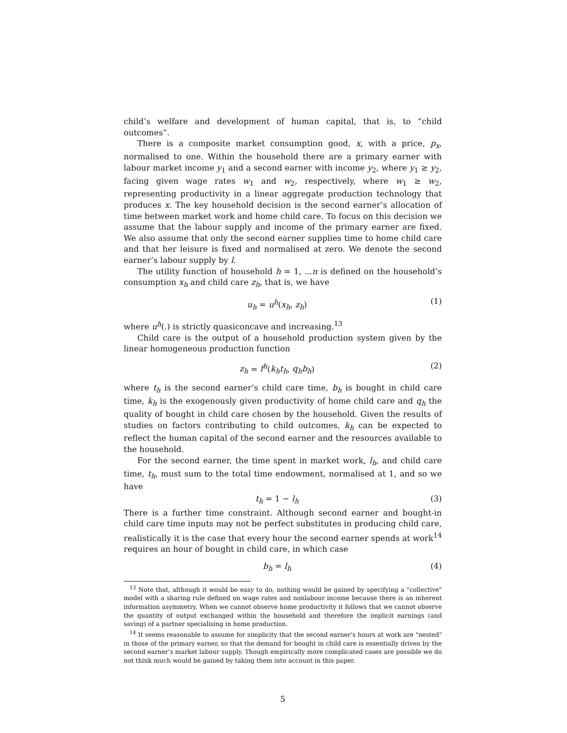child’s welfare and development of human capital, that is, to “child outcomes”.
There is a composite market consumption good, x, with a price, p<sub>x</sub>, normalised to one. Within the household there are a primary earner with labour market income y<sub>1</sub> and a second earner with income y<sub>2</sub>, where y<sub>1</sub> ≥ y<sub>2</sub>, facing given wage rates w<sub>1</sub> and w<sub>2</sub>, respectively, where w<sub>1</sub> ≥ w<sub>2</sub>, representing productivity in a linear aggregate production technology that produces x. The key household decision is the second earner’s allocation of time between market work and home child care. To focus on this decision we assume that the labour supply and income of the primary earner are fixed. We also assume that only the second earner supplies time to home child care and that her leisure is fixed and normalised at zero. We denote the second earner’s labour supply by l.
The utility function of household h = 1, ...n is defined on the household’s consumption x<sub>h</sub> and child care z<sub>h</sub>, that is, we have
u<sub>h</sub> = u<sup>h</sup>(x<sub>h</sub>, z<sub>h</sub>) (1)
where u<sup>h</sup>(.) is strictly quasiconcave and increasing.<sup>13</sup>
Child care is the output of a household production system given by the linear homogeneous production function
z<sub>h</sub> = f<sup>h</sup>(k<sub>h</sub>t<sub>h</sub>, q<sub>h</sub>b<sub>h</sub>) (2)
where t<sub>h</sub> is the second earner’s child care time, b<sub>h</sub> is bought in child care time, k<sub>h</sub> is the exogenously given productivity of home child care and q<sub>h</sub> the quality of bought in child care chosen by the household. Given the results of studies on factors contributing to child outcomes, k<sub>h</sub> can be expected to reflect the human capital of the second earner and the resources available to the household.
For the second earner, the time spent in market work, l<sub>h</sub>, and child care time, t<sub>h</sub>, must sum to the total time endowment, normalised at 1, and so we have
t<sub>h</sub> = 1 − l<sub>h</sub> (3)
There is a further time constraint. Although second earner and bought-in child care time inputs may not be perfect substitutes in producing child care, realistically it is the case that every hour the second earner spends at work<sup>14</sup> requires an hour of bought in child care, in which case
b<sub>h</sub> = l<sub>h</sub> (4)
<sup>13</sup> Note that, although it would be easy to do, nothing would be gained by specifying a "collective" model with a sharing rule defined on wage rates and nonlabour income because there is an inherent information asymmetry. When we cannot observe home productivity it follows that we cannot observe the quantity of output exchanged within the household and therefore the implicit earnings (and saving) of a partner specialising in home production.
<sup>14</sup> It seems reasonable to assume for simplicity that the second earner’s hours at work are "nested" in those of the primary earner, so that the demand for bought in child care is essentially driven by the second earner’s market labour supply. Though empirically more complicated cases are possible we do not think much would be gained by taking them into account in this paper.
5